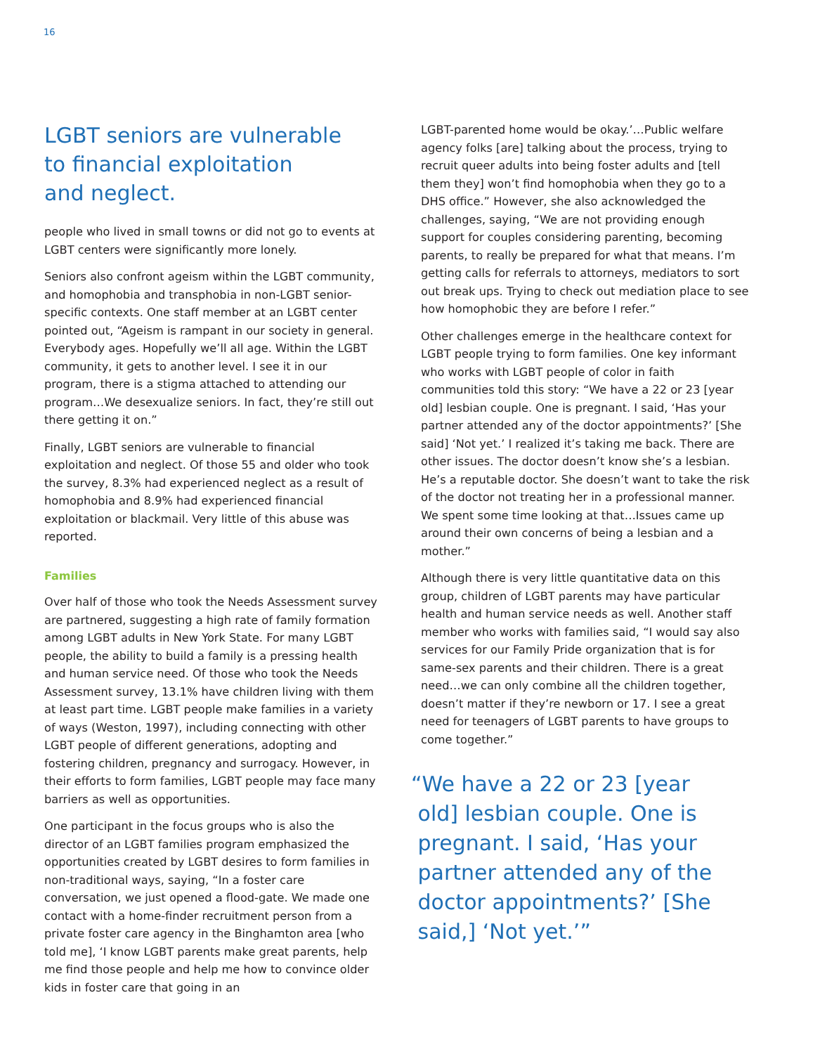16
LGBT seniors are vulnerable
to financial exploitation
and neglect.
people who lived in small towns or did not go to events at LGBT centers were significantly more lonely.
Seniors also confront ageism within the LGBT community, and homophobia and transphobia in non-LGBT senior-specific contexts. One staff member at an LGBT center pointed out, “Ageism is rampant in our society in general. Everybody ages. Hopefully we’ll all age. Within the LGBT community, it gets to another level. I see it in our program, there is a stigma attached to attending our program…We desexualize seniors. In fact, they’re still out there getting it on.”
Finally, LGBT seniors are vulnerable to financial exploitation and neglect. Of those 55 and older who took the survey, 8.3% had experienced neglect as a result of homophobia and 8.9% had experienced financial exploitation or blackmail. Very little of this abuse was reported.
Families
Over half of those who took the Needs Assessment survey are partnered, suggesting a high rate of family formation among LGBT adults in New York State. For many LGBT people, the ability to build a family is a pressing health and human service need. Of those who took the Needs Assessment survey, 13.1% have children living with them at least part time. LGBT people make families in a variety of ways (Weston, 1997), including connecting with other LGBT people of different generations, adopting and fostering children, pregnancy and surrogacy. However, in their efforts to form families, LGBT people may face many barriers as well as opportunities.
One participant in the focus groups who is also the director of an LGBT families program emphasized the opportunities created by LGBT desires to form families in non-traditional ways, saying, “In a foster care conversation, we just opened a flood-gate. We made one contact with a home-finder recruitment person from a private foster care agency in the Binghamton area [who told me], ‘I know LGBT parents make great parents, help me find those people and help me how to convince older kids in foster care that going in an
LGBT-parented home would be okay.’…Public welfare agency folks [are] talking about the process, trying to recruit queer adults into being foster adults and [tell them they] won’t find homophobia when they go to a DHS office.” However, she also acknowledged the challenges, saying, “We are not providing enough support for couples considering parenting, becoming parents, to really be prepared for what that means. I’m getting calls for referrals to attorneys, mediators to sort out break ups. Trying to check out mediation place to see how homophobic they are before I refer.”
Other challenges emerge in the healthcare context for LGBT people trying to form families. One key informant who works with LGBT people of color in faith communities told this story: “We have a 22 or 23 [year old] lesbian couple. One is pregnant. I said, ‘Has your partner attended any of the doctor appointments?’ [She said] ‘Not yet.’ I realized it’s taking me back. There are other issues. The doctor doesn’t know she’s a lesbian. He’s a reputable doctor. She doesn’t want to take the risk of the doctor not treating her in a professional manner. We spent some time looking at that…Issues came up around their own concerns of being a lesbian and a mother.”
Although there is very little quantitative data on this group, children of LGBT parents may have particular health and human service needs as well. Another staff member who works with families said, “I would say also services for our Family Pride organization that is for same-sex parents and their children. There is a great need…we can only combine all the children together, doesn’t matter if they’re newborn or 17. I see a great need for teenagers of LGBT parents to have groups to come together.”
“We have a 22 or 23 [year
old] lesbian couple. One is
pregnant. I said, ‘Has your
partner attended any of the
doctor appointments?’ [She
said,] ‘Not yet.’”